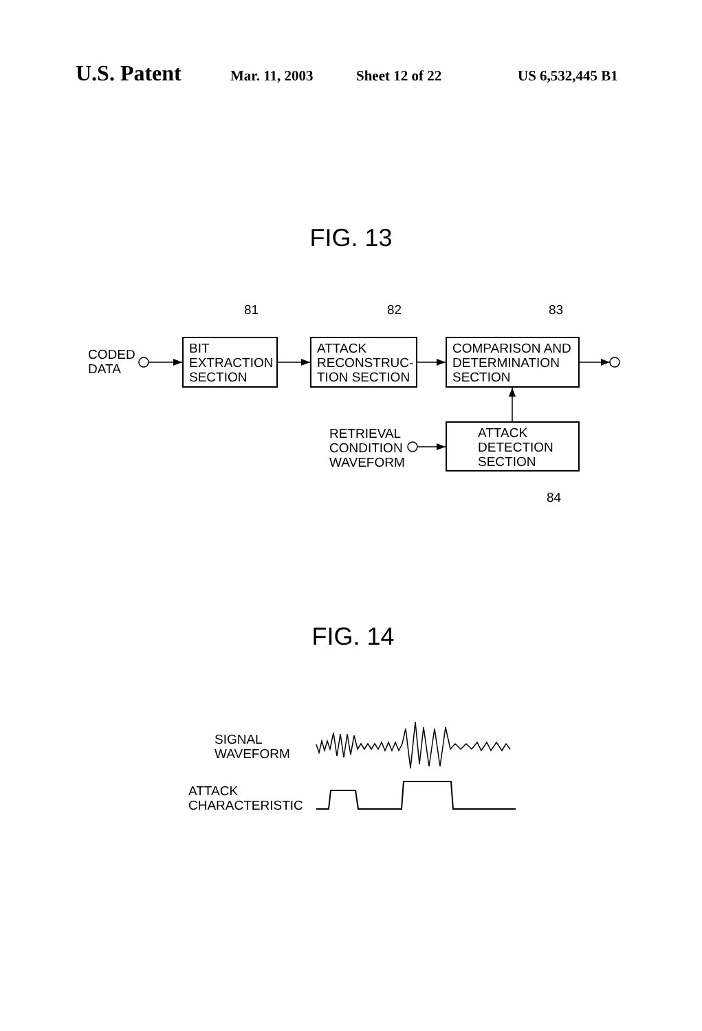U.S. Patent Mar. 11, 2003 Sheet 12 of 22 US 6,532,445 B1
FIG. 13
81 82 83
CODED
DATA
BIT
EXTRACTION
SECTION
ATTACK
RECONSTRUC-
TION SECTION
COMPARISON AND
DETERMINATION
SECTION
RETRIEVAL
CONDITION
WAVEFORM
ATTACK
DETECTION
SECTION
84
FIG. 14
SIGNAL
WAVEFORM
ATTACK
CHARACTERISTIC